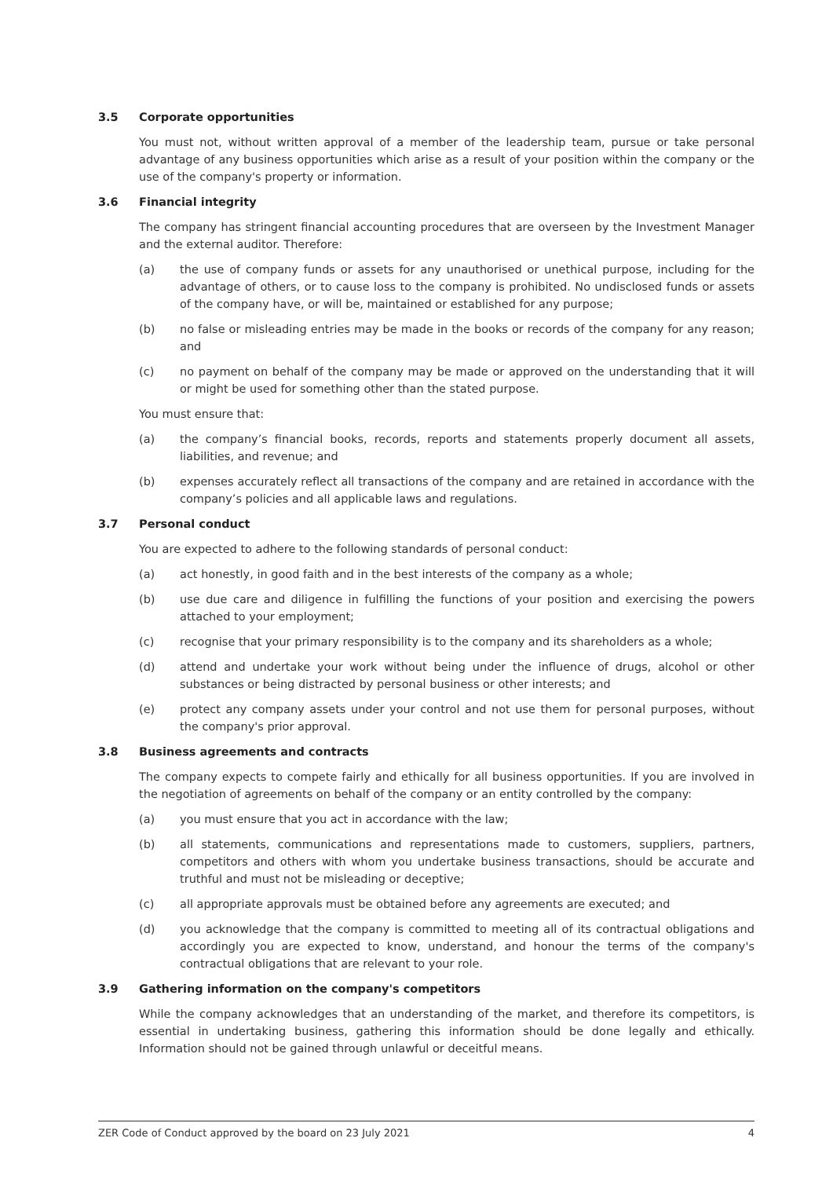3.5 Corporate opportunities
You must not, without written approval of a member of the leadership team, pursue or take personal advantage of any business opportunities which arise as a result of your position within the company or the use of the company's property or information.
3.6 Financial integrity
The company has stringent financial accounting procedures that are overseen by the Investment Manager and the external auditor. Therefore:
(a) the use of company funds or assets for any unauthorised or unethical purpose, including for the advantage of others, or to cause loss to the company is prohibited. No undisclosed funds or assets of the company have, or will be, maintained or established for any purpose;
(b) no false or misleading entries may be made in the books or records of the company for any reason; and
(c) no payment on behalf of the company may be made or approved on the understanding that it will or might be used for something other than the stated purpose.
You must ensure that:
(a) the company’s financial books, records, reports and statements properly document all assets, liabilities, and revenue; and
(b) expenses accurately reflect all transactions of the company and are retained in accordance with the company’s policies and all applicable laws and regulations.
3.7 Personal conduct
You are expected to adhere to the following standards of personal conduct:
(a) act honestly, in good faith and in the best interests of the company as a whole;
(b) use due care and diligence in fulfilling the functions of your position and exercising the powers attached to your employment;
(c) recognise that your primary responsibility is to the company and its shareholders as a whole;
(d) attend and undertake your work without being under the influence of drugs, alcohol or other substances or being distracted by personal business or other interests; and
(e) protect any company assets under your control and not use them for personal purposes, without the company's prior approval.
3.8 Business agreements and contracts
The company expects to compete fairly and ethically for all business opportunities. If you are involved in the negotiation of agreements on behalf of the company or an entity controlled by the company:
(a) you must ensure that you act in accordance with the law;
(b) all statements, communications and representations made to customers, suppliers, partners, competitors and others with whom you undertake business transactions, should be accurate and truthful and must not be misleading or deceptive;
(c) all appropriate approvals must be obtained before any agreements are executed; and
(d) you acknowledge that the company is committed to meeting all of its contractual obligations and accordingly you are expected to know, understand, and honour the terms of the company's contractual obligations that are relevant to your role.
3.9 Gathering information on the company's competitors
While the company acknowledges that an understanding of the market, and therefore its competitors, is essential in undertaking business, gathering this information should be done legally and ethically. Information should not be gained through unlawful or deceitful means.
ZER Code of Conduct approved by the board on 23 July 2021 4